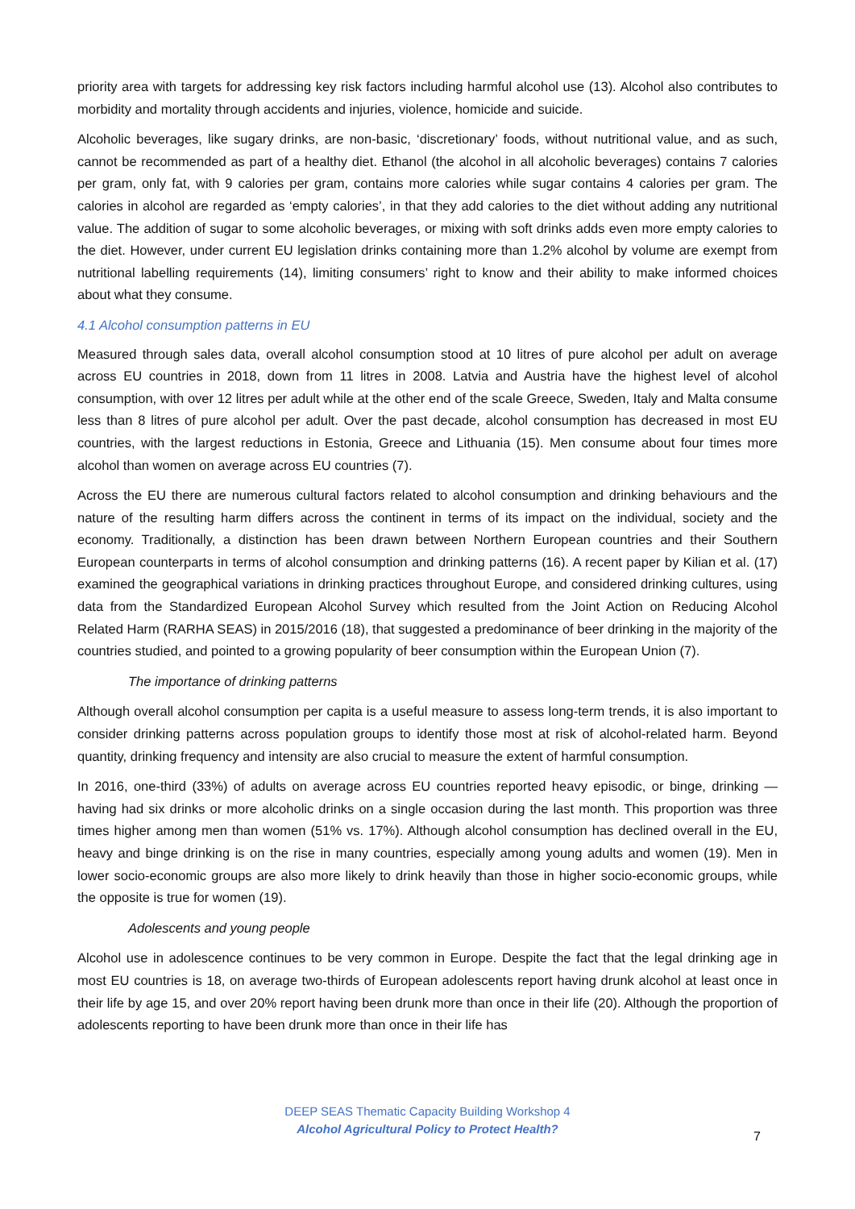priority area with targets for addressing key risk factors including harmful alcohol use (13). Alcohol also contributes to morbidity and mortality through accidents and injuries, violence, homicide and suicide.
Alcoholic beverages, like sugary drinks, are non-basic, ‘discretionary’ foods, without nutritional value, and as such, cannot be recommended as part of a healthy diet. Ethanol (the alcohol in all alcoholic beverages) contains 7 calories per gram, only fat, with 9 calories per gram, contains more calories while sugar contains 4 calories per gram. The calories in alcohol are regarded as ‘empty calories’, in that they add calories to the diet without adding any nutritional value. The addition of sugar to some alcoholic beverages, or mixing with soft drinks adds even more empty calories to the diet. However, under current EU legislation drinks containing more than 1.2% alcohol by volume are exempt from nutritional labelling requirements (14), limiting consumers’ right to know and their ability to make informed choices about what they consume.
4.1 Alcohol consumption patterns in EU
Measured through sales data, overall alcohol consumption stood at 10 litres of pure alcohol per adult on average across EU countries in 2018, down from 11 litres in 2008. Latvia and Austria have the highest level of alcohol consumption, with over 12 litres per adult while at the other end of the scale Greece, Sweden, Italy and Malta consume less than 8 litres of pure alcohol per adult. Over the past decade, alcohol consumption has decreased in most EU countries, with the largest reductions in Estonia, Greece and Lithuania (15). Men consume about four times more alcohol than women on average across EU countries (7).
Across the EU there are numerous cultural factors related to alcohol consumption and drinking behaviours and the nature of the resulting harm differs across the continent in terms of its impact on the individual, society and the economy. Traditionally, a distinction has been drawn between Northern European countries and their Southern European counterparts in terms of alcohol consumption and drinking patterns (16). A recent paper by Kilian et al. (17) examined the geographical variations in drinking practices throughout Europe, and considered drinking cultures, using data from the Standardized European Alcohol Survey which resulted from the Joint Action on Reducing Alcohol Related Harm (RARHA SEAS) in 2015/2016 (18), that suggested a predominance of beer drinking in the majority of the countries studied, and pointed to a growing popularity of beer consumption within the European Union (7).
The importance of drinking patterns
Although overall alcohol consumption per capita is a useful measure to assess long-term trends, it is also important to consider drinking patterns across population groups to identify those most at risk of alcohol-related harm. Beyond quantity, drinking frequency and intensity are also crucial to measure the extent of harmful consumption.
In 2016, one-third (33%) of adults on average across EU countries reported heavy episodic, or binge, drinking — having had six drinks or more alcoholic drinks on a single occasion during the last month. This proportion was three times higher among men than women (51% vs. 17%). Although alcohol consumption has declined overall in the EU, heavy and binge drinking is on the rise in many countries, especially among young adults and women (19). Men in lower socio-economic groups are also more likely to drink heavily than those in higher socio-economic groups, while the opposite is true for women (19).
Adolescents and young people
Alcohol use in adolescence continues to be very common in Europe. Despite the fact that the legal drinking age in most EU countries is 18, on average two-thirds of European adolescents report having drunk alcohol at least once in their life by age 15, and over 20% report having been drunk more than once in their life (20). Although the proportion of adolescents reporting to have been drunk more than once in their life has
DEEP SEAS Thematic Capacity Building Workshop 4
Alcohol Agricultural Policy to Protect Health?
7